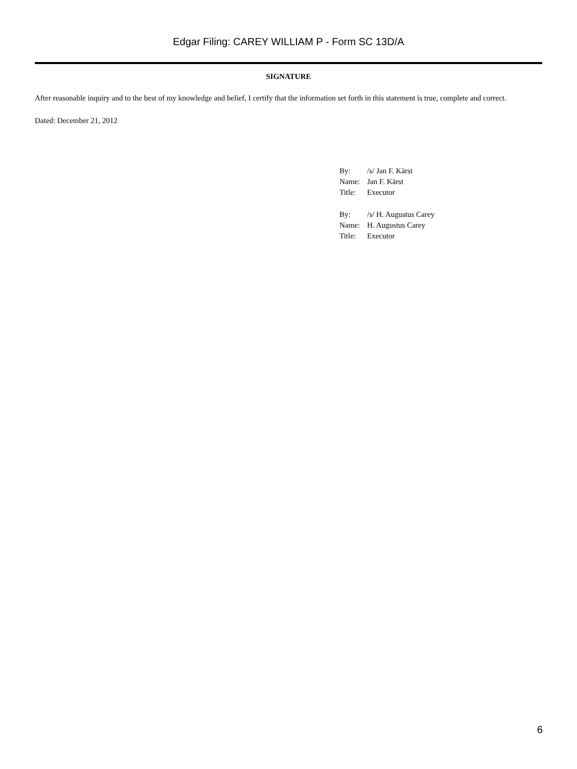Edgar Filing: CAREY WILLIAM P - Form SC 13D/A
SIGNATURE
After reasonable inquiry and to the best of my knowledge and belief, I certify that the information set forth in this statement is true, complete and correct.
Dated: December 21, 2012
| By: | /s/ Jan F. Kärst |
| Name: | Jan F. Kärst |
| Title: | Executor |
| By: | /s/ H. Augustus Carey |
| Name: | H. Augustus Carey |
| Title: | Executor |
6